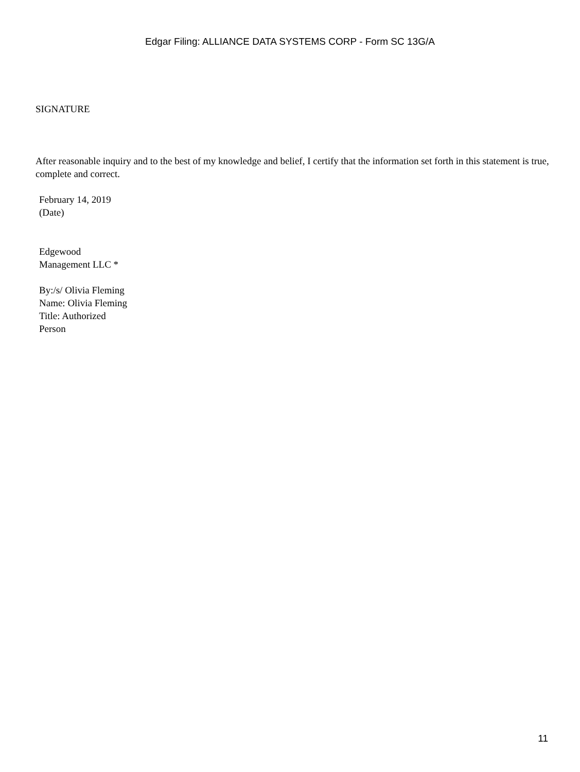Edgar Filing: ALLIANCE DATA SYSTEMS CORP - Form SC 13G/A
SIGNATURE
After reasonable inquiry and to the best of my knowledge and belief, I certify that the information set forth in this statement is true, complete and correct.
February 14, 2019
(Date)
Edgewood
Management LLC *
By:/s/ Olivia Fleming
Name: Olivia Fleming
Title: Authorized
Person
11